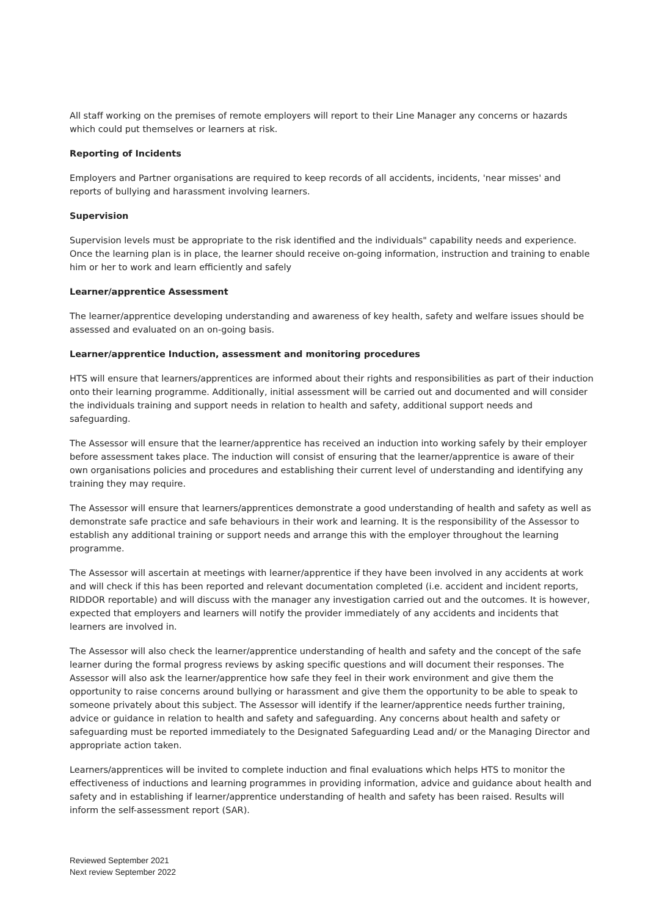All staff working on the premises of remote employers will report to their Line Manager any concerns or hazards which could put themselves or learners at risk.
Reporting of Incidents
Employers and Partner organisations are required to keep records of all accidents, incidents, 'near misses' and reports of bullying and harassment involving learners.
Supervision
Supervision levels must be appropriate to the risk identified and the individuals" capability needs and experience. Once the learning plan is in place, the learner should receive on-going information, instruction and training to enable him or her to work and learn efficiently and safely
Learner/apprentice Assessment
The learner/apprentice developing understanding and awareness of key health, safety and welfare issues should be assessed and evaluated on an on-going basis.
Learner/apprentice Induction, assessment and monitoring procedures
HTS will ensure that learners/apprentices are informed about their rights and responsibilities as part of their induction onto their learning programme. Additionally, initial assessment will be carried out and documented and will consider the individuals training and support needs in relation to health and safety, additional support needs and safeguarding.
The Assessor will ensure that the learner/apprentice has received an induction into working safely by their employer before assessment takes place. The induction will consist of ensuring that the learner/apprentice is aware of their own organisations policies and procedures and establishing their current level of understanding and identifying any training they may require.
The Assessor will ensure that learners/apprentices demonstrate a good understanding of health and safety as well as demonstrate safe practice and safe behaviours in their work and learning. It is the responsibility of the Assessor to establish any additional training or support needs and arrange this with the employer throughout the learning programme.
The Assessor will ascertain at meetings with learner/apprentice if they have been involved in any accidents at work and will check if this has been reported and relevant documentation completed (i.e. accident and incident reports, RIDDOR reportable) and will discuss with the manager any investigation carried out and the outcomes. It is however, expected that employers and learners will notify the provider immediately of any accidents and incidents that learners are involved in.
The Assessor will also check the learner/apprentice understanding of health and safety and the concept of the safe learner during the formal progress reviews by asking specific questions and will document their responses. The Assessor will also ask the learner/apprentice how safe they feel in their work environment and give them the opportunity to raise concerns around bullying or harassment and give them the opportunity to be able to speak to someone privately about this subject. The Assessor will identify if the learner/apprentice needs further training, advice or guidance in relation to health and safety and safeguarding. Any concerns about health and safety or safeguarding must be reported immediately to the Designated Safeguarding Lead and/ or the Managing Director and appropriate action taken.
Learners/apprentices will be invited to complete induction and final evaluations which helps HTS to monitor the effectiveness of inductions and learning programmes in providing information, advice and guidance about health and safety and in establishing if learner/apprentice understanding of health and safety has been raised. Results will inform the self-assessment report (SAR).
Reviewed September 2021
Next review September 2022